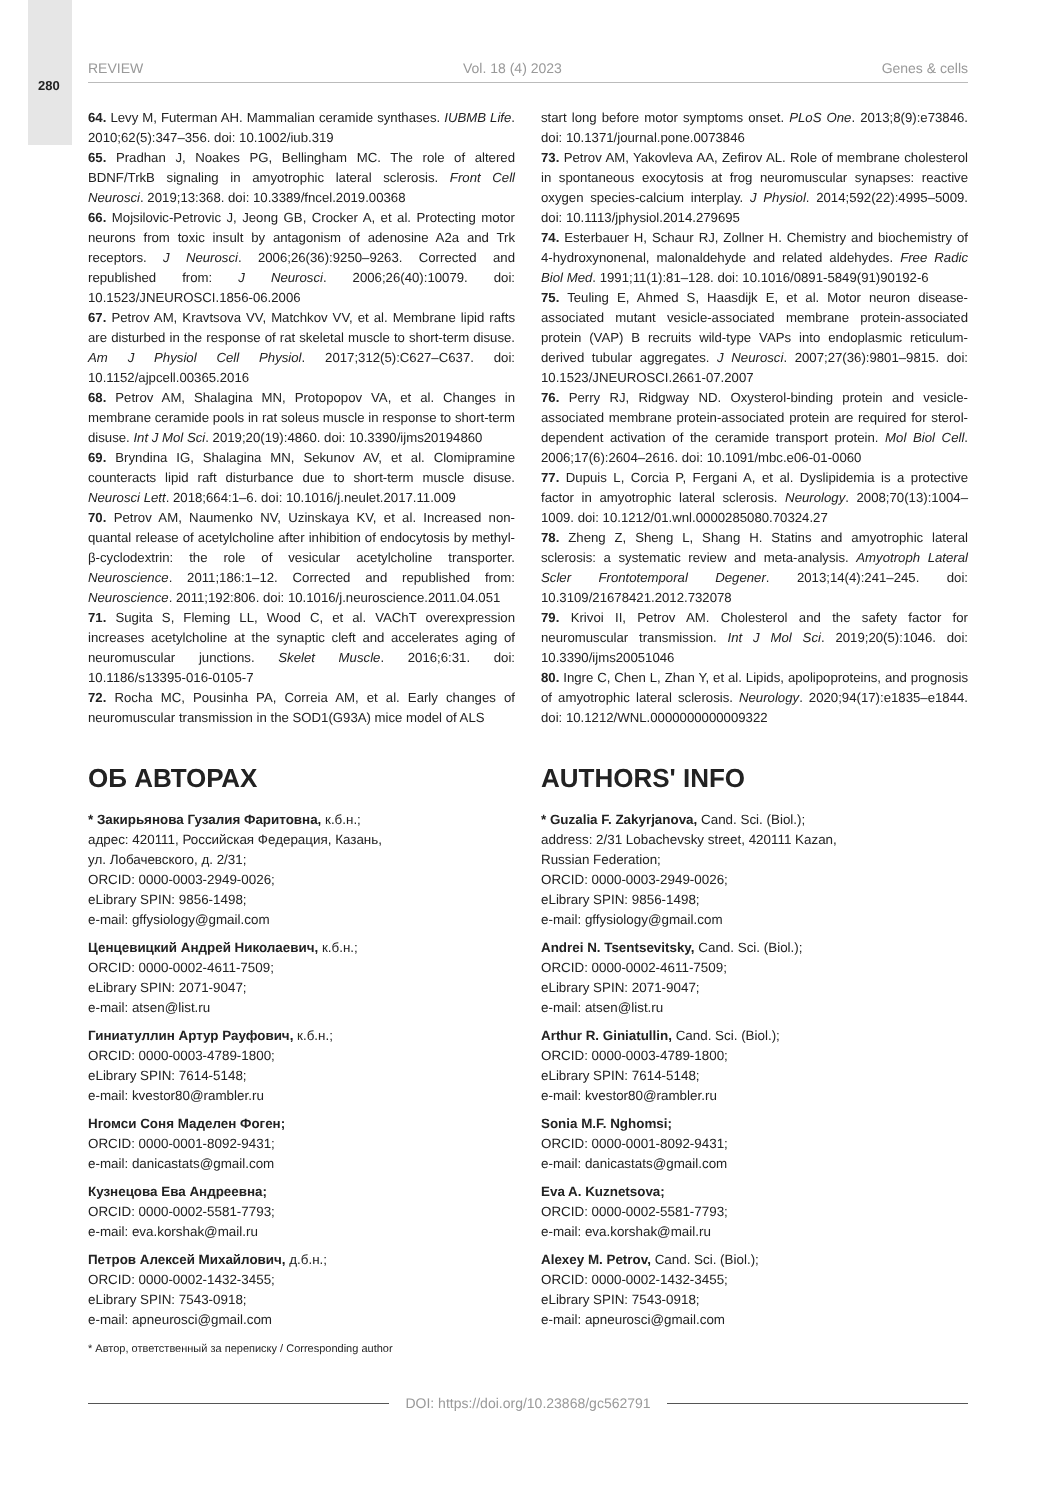280
REVIEW Vol. 18 (4) 2023 Genes & cells
64. Levy M, Futerman AH. Mammalian ceramide synthases. IUBMB Life. 2010;62(5):347–356. doi: 10.1002/iub.319
65. Pradhan J, Noakes PG, Bellingham MC. The role of altered BDNF/TrkB signaling in amyotrophic lateral sclerosis. Front Cell Neurosci. 2019;13:368. doi: 10.3389/fncel.2019.00368
66. Mojsilovic-Petrovic J, Jeong GB, Crocker A, et al. Protecting motor neurons from toxic insult by antagonism of adenosine A2a and Trk receptors. J Neurosci. 2006;26(36):9250–9263. Corrected and republished from: J Neurosci. 2006;26(40):10079. doi: 10.1523/JNEUROSCI.1856-06.2006
67. Petrov AM, Kravtsova VV, Matchkov VV, et al. Membrane lipid rafts are disturbed in the response of rat skeletal muscle to short-term disuse. Am J Physiol Cell Physiol. 2017;312(5):C627–C637. doi: 10.1152/ajpcell.00365.2016
68. Petrov AM, Shalagina MN, Protopopov VA, et al. Changes in membrane ceramide pools in rat soleus muscle in response to short-term disuse. Int J Mol Sci. 2019;20(19):4860. doi: 10.3390/ijms20194860
69. Bryndina IG, Shalagina MN, Sekunov AV, et al. Clomipramine counteracts lipid raft disturbance due to short-term muscle disuse. Neurosci Lett. 2018;664:1–6. doi: 10.1016/j.neulet.2017.11.009
70. Petrov AM, Naumenko NV, Uzinskaya KV, et al. Increased non-quantal release of acetylcholine after inhibition of endocytosis by methyl-β-cyclodextrin: the role of vesicular acetylcholine transporter. Neuroscience. 2011;186:1–12. Corrected and republished from: Neuroscience. 2011;192:806. doi: 10.1016/j.neuroscience.2011.04.051
71. Sugita S, Fleming LL, Wood C, et al. VAChT overexpression increases acetylcholine at the synaptic cleft and accelerates aging of neuromuscular junctions. Skelet Muscle. 2016;6:31. doi: 10.1186/s13395-016-0105-7
72. Rocha MC, Pousinha PA, Correia AM, et al. Early changes of neuromuscular transmission in the SOD1(G93A) mice model of ALS
ОБ АВТОРАХ
* Закирьянова Гузалия Фаритовна, к.б.н.;
адрес: 420111, Российская Федерация, Казань,
ул. Лобачевского, д. 2/31;
ORCID: 0000-0003-2949-0026;
eLibrary SPIN: 9856-1498;
e-mail: gffysiology@gmail.com
Ценцевицкий Андрей Николаевич, к.б.н.;
ORCID: 0000-0002-4611-7509;
eLibrary SPIN: 2071-9047;
e-mail: atsen@list.ru
Гиниатуллин Артур Рауфович, к.б.н.;
ORCID: 0000-0003-4789-1800;
eLibrary SPIN: 7614-5148;
e-mail: kvestor80@rambler.ru
Нгомси Соня Маделен Фоген;
ORCID: 0000-0001-8092-9431;
e-mail: danicastats@gmail.com
Кузнецова Ева Андреевна;
ORCID: 0000-0002-5581-7793;
e-mail: eva.korshak@mail.ru
Петров Алексей Михайлович, д.б.н.;
ORCID: 0000-0002-1432-3455;
eLibrary SPIN: 7543-0918;
e-mail: apneurosci@gmail.com
* Автор, ответственный за переписку / Corresponding author
start long before motor symptoms onset. PLoS One. 2013;8(9):e73846. doi: 10.1371/journal.pone.0073846
73. Petrov AM, Yakovleva AA, Zefirov AL. Role of membrane cholesterol in spontaneous exocytosis at frog neuromuscular synapses: reactive oxygen species-calcium interplay. J Physiol. 2014;592(22):4995–5009. doi: 10.1113/jphysiol.2014.279695
74. Esterbauer H, Schaur RJ, Zollner H. Chemistry and biochemistry of 4-hydroxynonenal, malonaldehyde and related aldehydes. Free Radic Biol Med. 1991;11(1):81–128. doi: 10.1016/0891-5849(91)90192-6
75. Teuling E, Ahmed S, Haasdijk E, et al. Motor neuron disease-associated mutant vesicle-associated membrane protein-associated protein (VAP) B recruits wild-type VAPs into endoplasmic reticulum-derived tubular aggregates. J Neurosci. 2007;27(36):9801–9815. doi: 10.1523/JNEUROSCI.2661-07.2007
76. Perry RJ, Ridgway ND. Oxysterol-binding protein and vesicle-associated membrane protein-associated protein are required for sterol-dependent activation of the ceramide transport protein. Mol Biol Cell. 2006;17(6):2604–2616. doi: 10.1091/mbc.e06-01-0060
77. Dupuis L, Corcia P, Fergani A, et al. Dyslipidemia is a protective factor in amyotrophic lateral sclerosis. Neurology. 2008;70(13):1004–1009. doi: 10.1212/01.wnl.0000285080.70324.27
78. Zheng Z, Sheng L, Shang H. Statins and amyotrophic lateral sclerosis: a systematic review and meta-analysis. Amyotroph Lateral Scler Frontotemporal Degener. 2013;14(4):241–245. doi: 10.3109/21678421.2012.732078
79. Krivoi II, Petrov AM. Cholesterol and the safety factor for neuromuscular transmission. Int J Mol Sci. 2019;20(5):1046. doi: 10.3390/ijms20051046
80. Ingre C, Chen L, Zhan Y, et al. Lipids, apolipoproteins, and prognosis of amyotrophic lateral sclerosis. Neurology. 2020;94(17):e1835–e1844. doi: 10.1212/WNL.0000000000009322
AUTHORS' INFO
* Guzalia F. Zakyrjanova, Cand. Sci. (Biol.);
address: 2/31 Lobachevsky street, 420111 Kazan,
Russian Federation;
ORCID: 0000-0003-2949-0026;
eLibrary SPIN: 9856-1498;
e-mail: gffysiology@gmail.com
Andrei N. Tsentsevitsky, Cand. Sci. (Biol.);
ORCID: 0000-0002-4611-7509;
eLibrary SPIN: 2071-9047;
e-mail: atsen@list.ru
Arthur R. Giniatullin, Cand. Sci. (Biol.);
ORCID: 0000-0003-4789-1800;
eLibrary SPIN: 7614-5148;
e-mail: kvestor80@rambler.ru
Sonia M.F. Nghomsi;
ORCID: 0000-0001-8092-9431;
e-mail: danicastats@gmail.com
Eva A. Kuznetsova;
ORCID: 0000-0002-5581-7793;
e-mail: eva.korshak@mail.ru
Alexey M. Petrov, Cand. Sci. (Biol.);
ORCID: 0000-0002-1432-3455;
eLibrary SPIN: 7543-0918;
e-mail: apneurosci@gmail.com
DOI: https://doi.org/10.23868/gc562791